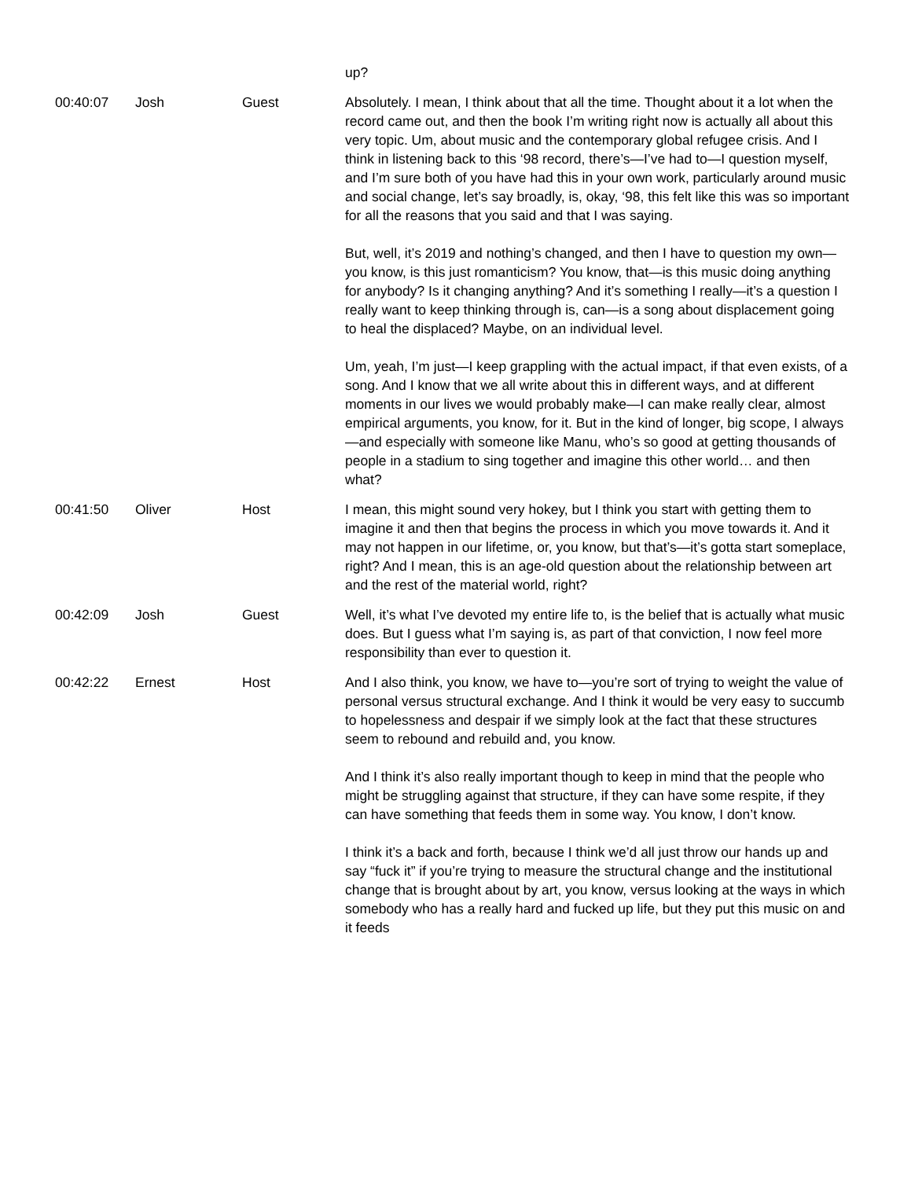| | | | up? |
| 00:40:07 | Josh | Guest | Absolutely. I mean, I think about that all the time. Thought about it a lot when the record came out, and then the book I’m writing right now is actually all about this very topic. Um, about music and the contemporary global refugee crisis. And I think in listening back to this ‘98 record, there’s—I’ve had to—I question myself, and I’m sure both of you have had this in your own work, particularly around music and social change, let’s say broadly, is, okay, ‘98, this felt like this was so important for all the reasons that you said and that I was saying. But, well, it’s 2019 and nothing’s changed, and then I have to question my own—you know, is this just romanticism? You know, that—is this music doing anything for anybody? Is it changing anything? And it’s something I really—it’s a question I really want to keep thinking through is, can—is a song about displacement going to heal the displaced? Maybe, on an individual level. Um, yeah, I’m just—I keep grappling with the actual impact, if that even exists, of a song. And I know that we all write about this in different ways, and at different moments in our lives we would probably make—I can make really clear, almost empirical arguments, you know, for it. But in the kind of longer, big scope, I always—and especially with someone like Manu, who’s so good at getting thousands of people in a stadium to sing together and imagine this other world… and then what? |
| 00:41:50 | Oliver | Host | I mean, this might sound very hokey, but I think you start with getting them to imagine it and then that begins the process in which you move towards it. And it may not happen in our lifetime, or, you know, but that’s—it’s gotta start someplace, right? And I mean, this is an age-old question about the relationship between art and the rest of the material world, right? |
| 00:42:09 | Josh | Guest | Well, it’s what I’ve devoted my entire life to, is the belief that is actually what music does. But I guess what I’m saying is, as part of that conviction, I now feel more responsibility than ever to question it. |
| 00:42:22 | Ernest | Host | And I also think, you know, we have to—you’re sort of trying to weight the value of personal versus structural exchange. And I think it would be very easy to succumb to hopelessness and despair if we simply look at the fact that these structures seem to rebound and rebuild and, you know. And I think it’s also really important though to keep in mind that the people who might be struggling against that structure, if they can have some respite, if they can have something that feeds them in some way. You know, I don’t know. I think it’s a back and forth, because I think we’d all just throw our hands up and say “fuck it” if you’re trying to measure the structural change and the institutional change that is brought about by art, you know, versus looking at the ways in which somebody who has a really hard and fucked up life, but they put this music on and it feeds |